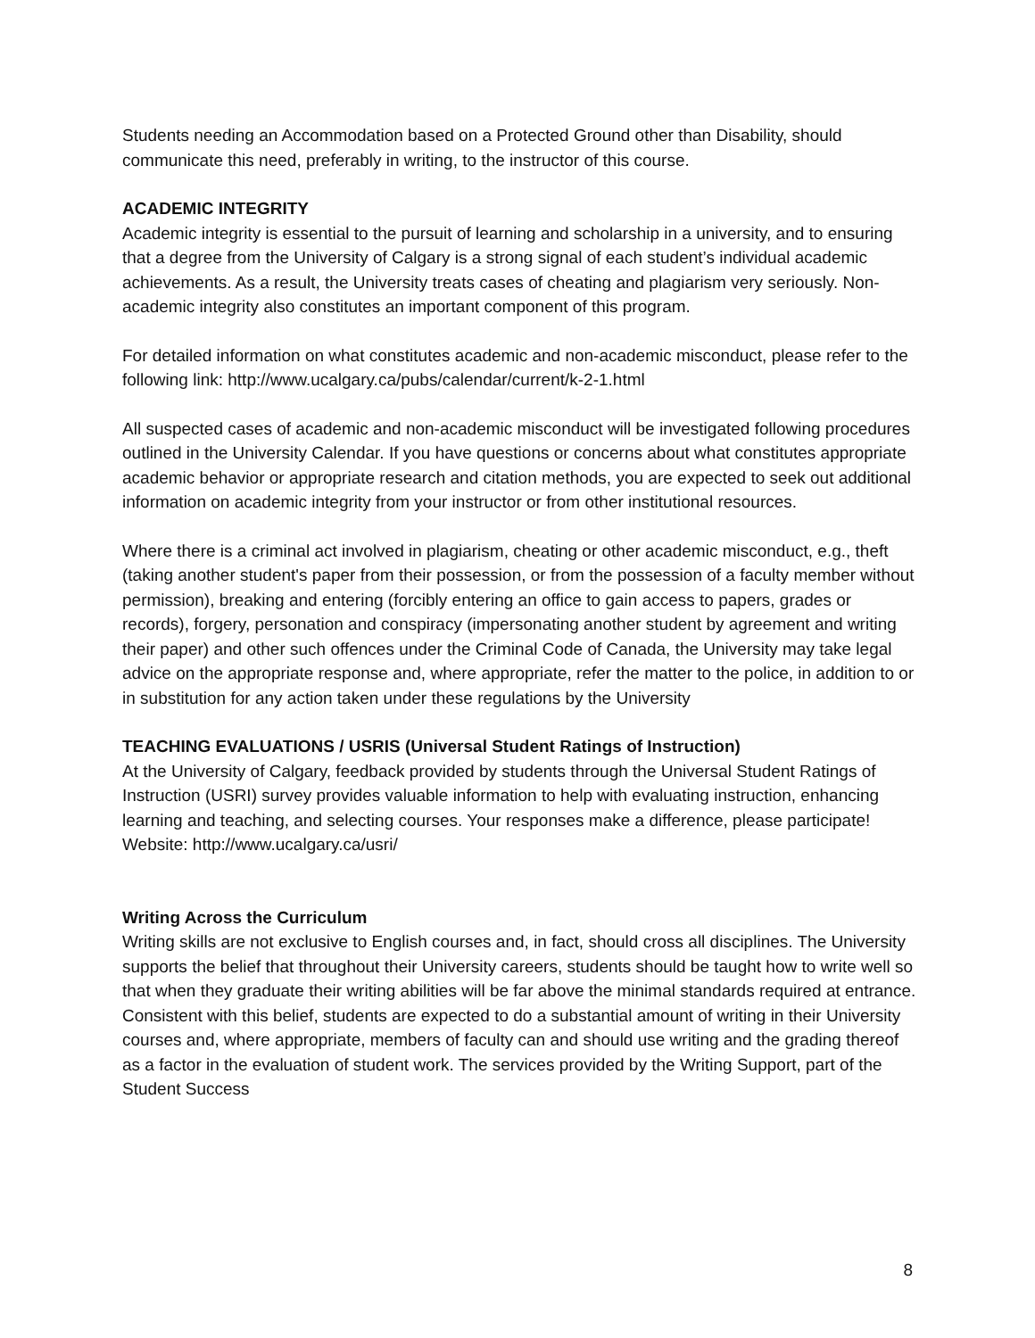Students needing an Accommodation based on a Protected Ground other than Disability, should communicate this need, preferably in writing, to the instructor of this course.
ACADEMIC INTEGRITY
Academic integrity is essential to the pursuit of learning and scholarship in a university, and to ensuring that a degree from the University of Calgary is a strong signal of each student’s individual academic achievements. As a result, the University treats cases of cheating and plagiarism very seriously. Non-academic integrity also constitutes an important component of this program.
For detailed information on what constitutes academic and non-academic misconduct, please refer to the following link: http://www.ucalgary.ca/pubs/calendar/current/k-2-1.html
All suspected cases of academic and non-academic misconduct will be investigated following procedures outlined in the University Calendar. If you have questions or concerns about what constitutes appropriate academic behavior or appropriate research and citation methods, you are expected to seek out additional information on academic integrity from your instructor or from other institutional resources.
Where there is a criminal act involved in plagiarism, cheating or other academic misconduct, e.g., theft (taking another student's paper from their possession, or from the possession of a faculty member without permission), breaking and entering (forcibly entering an office to gain access to papers, grades or records), forgery, personation and conspiracy (impersonating another student by agreement and writing their paper) and other such offences under the Criminal Code of Canada, the University may take legal advice on the appropriate response and, where appropriate, refer the matter to the police, in addition to or in substitution for any action taken under these regulations by the University
TEACHING EVALUATIONS / USRIS (Universal Student Ratings of Instruction)
At the University of Calgary, feedback provided by students through the Universal Student Ratings of Instruction (USRI) survey provides valuable information to help with evaluating instruction, enhancing learning and teaching, and selecting courses. Your responses make a difference, please participate! Website: http://www.ucalgary.ca/usri/
Writing Across the Curriculum
Writing skills are not exclusive to English courses and, in fact, should cross all disciplines. The University supports the belief that throughout their University careers, students should be taught how to write well so that when they graduate their writing abilities will be far above the minimal standards required at entrance. Consistent with this belief, students are expected to do a substantial amount of writing in their University courses and, where appropriate, members of faculty can and should use writing and the grading thereof as a factor in the evaluation of student work. The services provided by the Writing Support, part of the Student Success
8